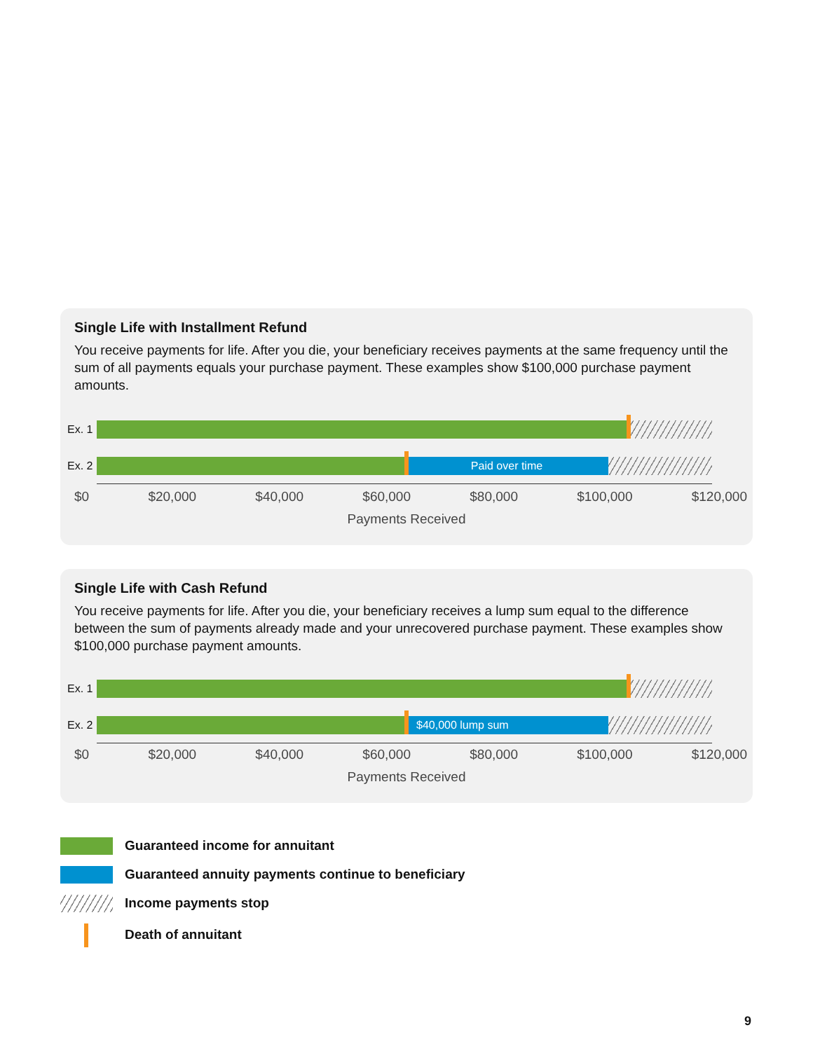Single Life with Installment Refund
You receive payments for life. After you die, your beneficiary receives payments at the same frequency until the sum of all payments equals your purchase payment. These examples show $100,000 purchase payment amounts.
Ex. 1
Ex. 2
Paid over time
$0 $20,000 $40,000 $60,000 $80,000 $100,000 $120,000
Payments Received
Single Life with Cash Refund
You receive payments for life. After you die, your beneficiary receives a lump sum equal to the difference between the sum of payments already made and your unrecovered purchase payment. These examples show $100,000 purchase payment amounts.
Ex. 1
Ex. 2
$40,000 lump sum
$0 $20,000 $40,000 $60,000 $80,000 $100,000 $120,000
Payments Received
Guaranteed income for annuitant
Guaranteed annuity payments continue to beneficiary
Income payments stop
Death of annuitant
9